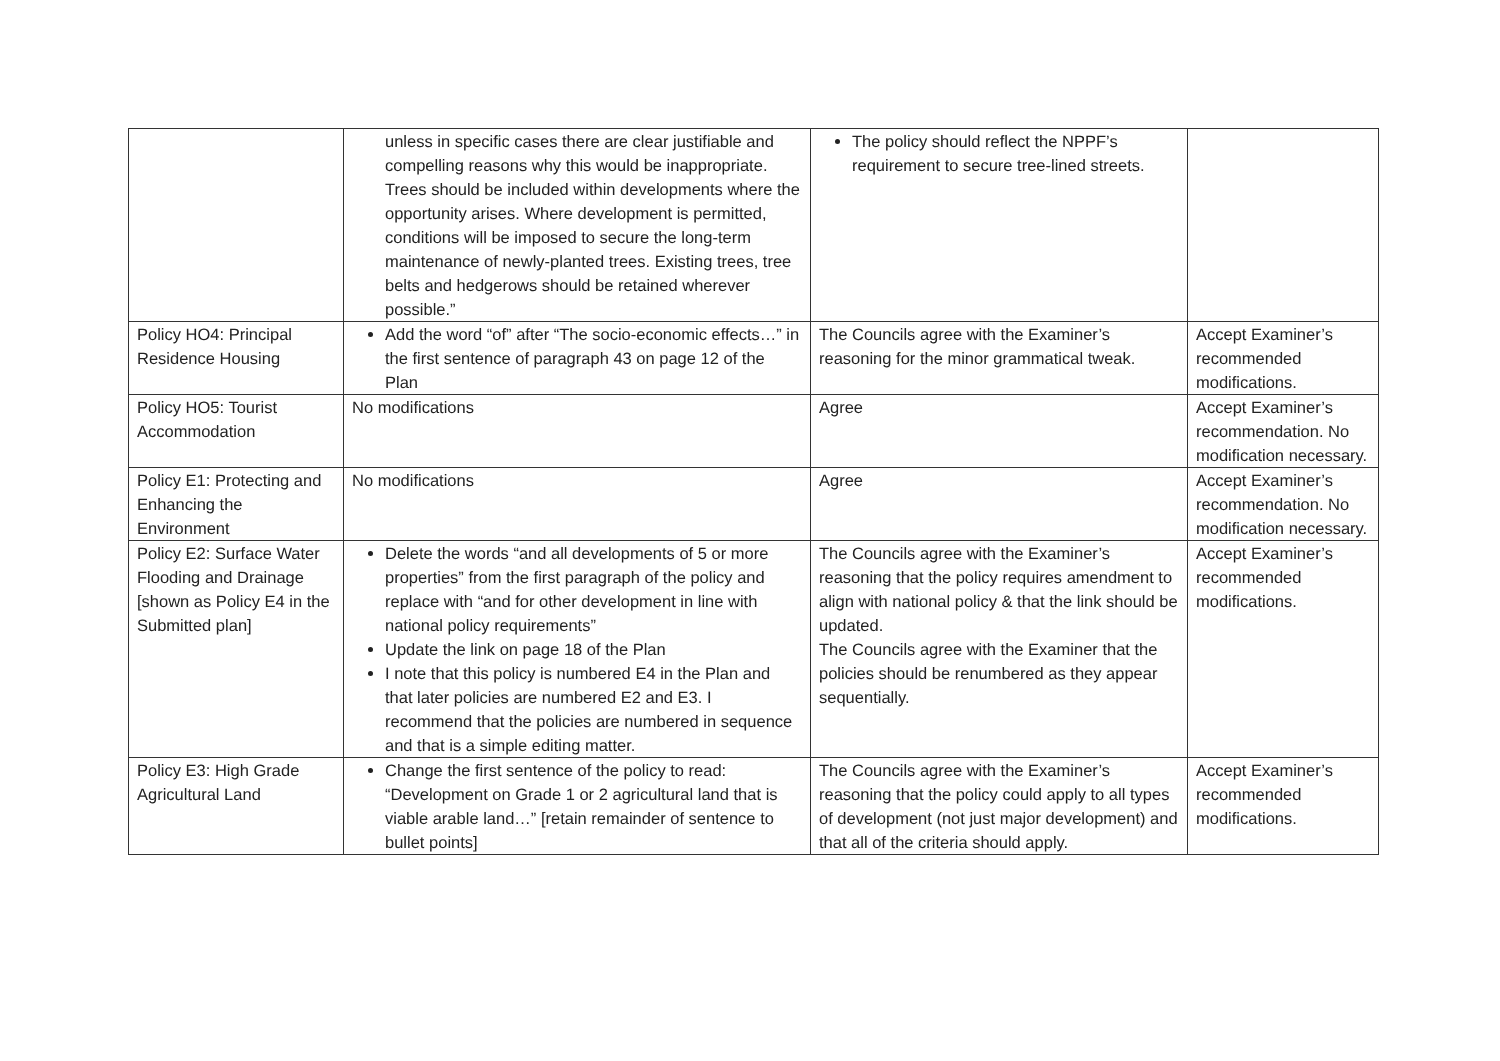| | unless in specific cases there are clear justifiable and compelling reasons why this would be inappropriate. Trees should be included within developments where the opportunity arises. Where development is permitted, conditions will be imposed to secure the long-term maintenance of newly-planted trees. Existing trees, tree belts and hedgerows should be retained wherever possible.” | The policy should reflect the NPPF’s requirement to secure tree-lined streets. | |
| Policy HO4: Principal Residence Housing | Add the word “of” after “The socio-economic effects…” in the first sentence of paragraph 43 on page 12 of the Plan | The Councils agree with the Examiner’s reasoning for the minor grammatical tweak. | Accept Examiner’s recommended modifications. |
| Policy HO5: Tourist Accommodation | No modifications | Agree | Accept Examiner’s recommendation. No modification necessary. |
| Policy E1: Protecting and Enhancing the Environment | No modifications | Agree | Accept Examiner’s recommendation. No modification necessary. |
| Policy E2: Surface Water Flooding and Drainage [shown as Policy E4 in the Submitted plan] | Delete the words “and all developments of 5 or more properties” from the first paragraph of the policy and replace with “and for other development in line with national policy requirements” Update the link on page 18 of the Plan I note that this policy is numbered E4 in the Plan and that later policies are numbered E2 and E3. I recommend that the policies are numbered in sequence and that is a simple editing matter. | The Councils agree with the Examiner’s reasoning that the policy requires amendment to align with national policy & that the link should be updated. The Councils agree with the Examiner that the policies should be renumbered as they appear sequentially. | Accept Examiner’s recommended modifications. |
| Policy E3: High Grade Agricultural Land | Change the first sentence of the policy to read: “Development on Grade 1 or 2 agricultural land that is viable arable land…” [retain remainder of sentence to bullet points] | The Councils agree with the Examiner’s reasoning that the policy could apply to all types of development (not just major development) and that all of the criteria should apply. | Accept Examiner’s recommended modifications. |